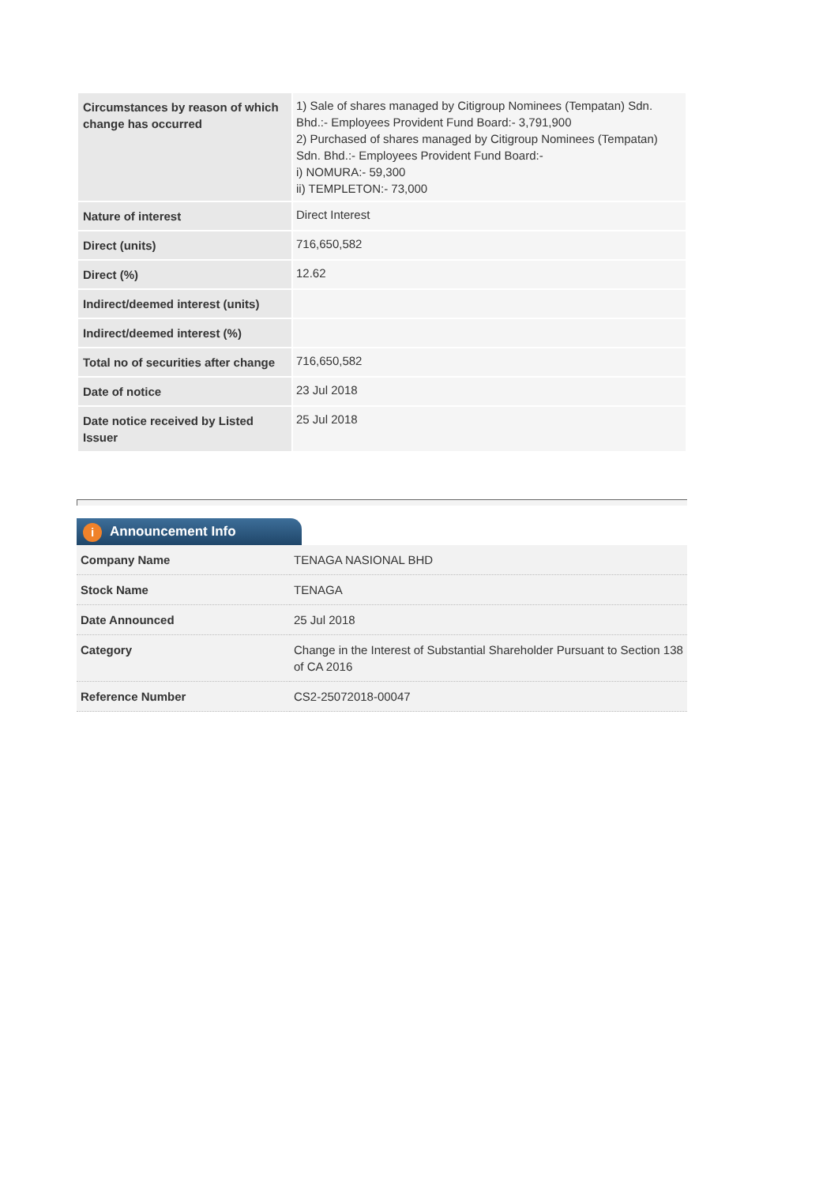| Circumstances by reason of which change has occurred | 1) Sale of shares managed by Citigroup Nominees (Tempatan) Sdn. Bhd.:- Employees Provident Fund Board:- 3,791,900 2) Purchased of shares managed by Citigroup Nominees (Tempatan) Sdn. Bhd.:- Employees Provident Fund Board:- i) NOMURA:- 59,300 ii) TEMPLETON:- 73,000 |
| Nature of interest | Direct Interest |
| Direct (units) | 716,650,582 |
| Direct (%) | 12.62 |
| Indirect/deemed interest (units) | |
| Indirect/deemed interest (%) | |
| Total no of securities after change | 716,650,582 |
| Date of notice | 23 Jul 2018 |
| Date notice received by Listed Issuer | 25 Jul 2018 |
i Announcement Info
| Company Name | TENAGA NASIONAL BHD |
| Stock Name | TENAGA |
| Date Announced | 25 Jul 2018 |
| Category | Change in the Interest of Substantial Shareholder Pursuant to Section 138 of CA 2016 |
| Reference Number | CS2-25072018-00047 |